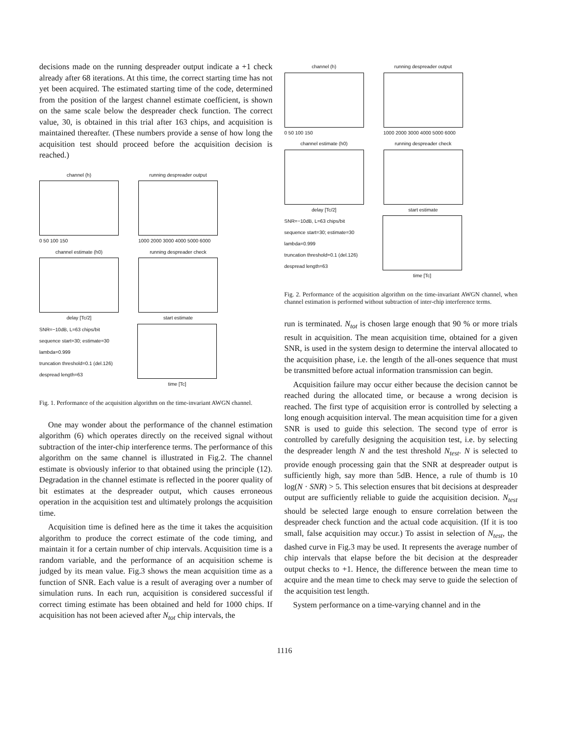decisions made on the running despreader output indicate a +1 check already after 68 iterations. At this time, the correct starting time has not yet been acquired. The estimated starting time of the code, determined from the position of the largest channel estimate coefficient, is shown on the same scale below the despreader check function. The correct value, 30, is obtained in this trial after 163 chips, and acquisition is maintained thereafter. (These numbers provide a sense of how long the acquisition test should proceed before the acquisition decision is reached.)
channel (h)
0 50 100 150
running despreader output
1000 2000 3000 4000 5000 6000
channel estimate (h0)
delay [Tc/2]
running despreader check
start estimate
SNR=−10dB, L=63 chips/bit
sequence start=30; estimate=30
lambda=0.999
truncation threshold=0.1 (del.126)
despread length=63
time [Tc]
Fig. 1. Performance of the acquisition algorithm on the time-invariant AWGN channel.
One may wonder about the performance of the channel estimation algorithm (6) which operates directly on the received signal without subtraction of the inter-chip interference terms. The performance of this algorithm on the same channel is illustrated in Fig.2. The channel estimate is obviously inferior to that obtained using the principle (12). Degradation in the channel estimate is reflected in the poorer quality of bit estimates at the despreader output, which causes erroneous operation in the acquisition test and ultimately prolongs the acquisition time.
Acquisition time is defined here as the time it takes the acquisition algorithm to produce the correct estimate of the code timing, and maintain it for a certain number of chip intervals. Acquisition time is a random variable, and the performance of an acquisition scheme is judged by its mean value. Fig.3 shows the mean acquisition time as a function of SNR. Each value is a result of averaging over a number of simulation runs. In each run, acquisition is considered successful if correct timing estimate has been obtained and held for 1000 chips. If acquisition has not been acieved after N<sub>tot</sub> chip intervals, the
channel (h)
0 50 100 150
running despreader output
1000 2000 3000 4000 5000 6000
channel estimate (h0)
delay [Tc/2]
running despreader check
start estimate
SNR=−10dB, L=63 chips/bit
sequence start=30; estimate=30
lambda=0.999
truncation threshold=0.1 (del.126)
despread length=63
time [Tc]
Fig. 2. Performance of the acquisition algorithm on the time-invariant AWGN channel, when channel estimation is performed without subtraction of inter-chip interference terms.
run is terminated. N<sub>tot</sub> is chosen large enough that 90 % or more trials result in acquisition. The mean acquisition time, obtained for a given SNR, is used in the system design to determine the interval allocated to the acquisition phase, i.e. the length of the all-ones sequence that must be transmitted before actual information transmission can begin.
Acquisition failure may occur either because the decision cannot be reached during the allocated time, or because a wrong decision is reached. The first type of acquisition error is controlled by selecting a long enough acquisition interval. The mean acquisition time for a given SNR is used to guide this selection. The second type of error is controlled by carefully designing the acquisition test, i.e. by selecting the despreader length N and the test threshold N<sub>test</sub>. N is selected to provide enough processing gain that the SNR at despreader output is sufficiently high, say more than 5dB. Hence, a rule of thumb is 10 log(N · SNR) > 5. This selection ensures that bit decisions at despreader output are sufficiently reliable to guide the acquisition decision. N<sub>test</sub> should be selected large enough to ensure correlation between the despreader check function and the actual code acquisition. (If it is too small, false acquisition may occur.) To assist in selection of N<sub>test</sub>, the dashed curve in Fig.3 may be used. It represents the average number of chip intervals that elapse before the bit decision at the despreader output checks to +1. Hence, the difference between the mean time to acquire and the mean time to check may serve to guide the selection of the acquisition test length.
System performance on a time-varying channel and in the
1116